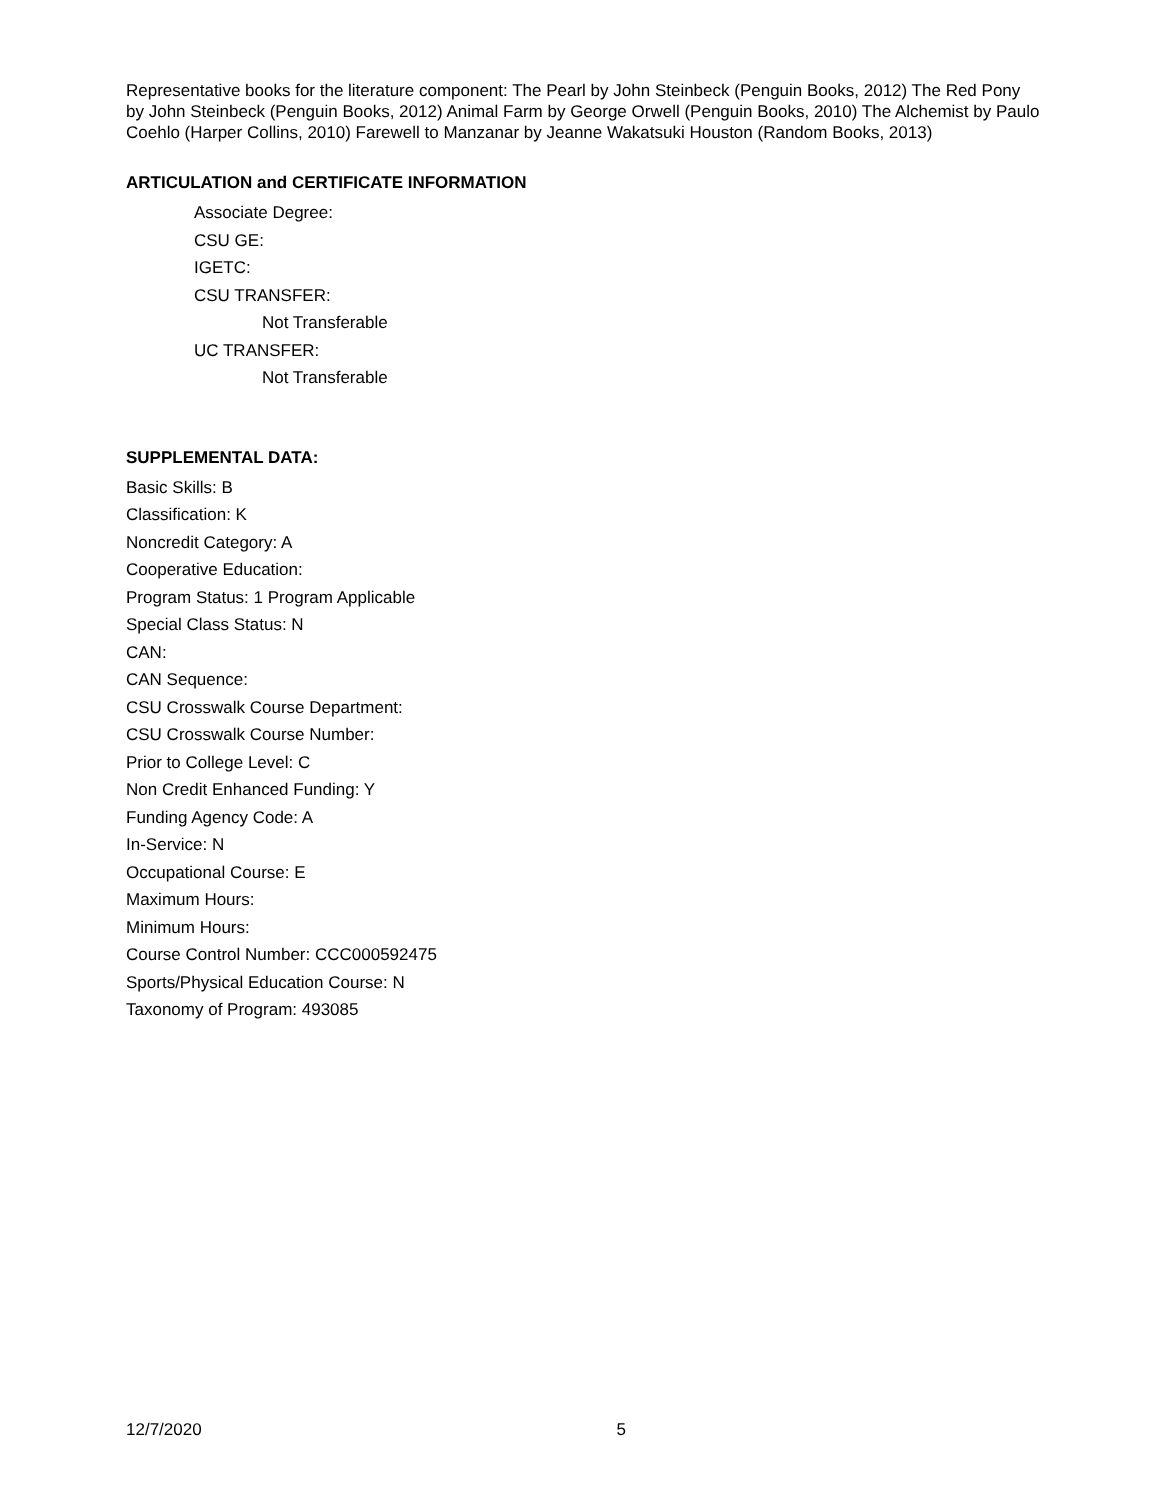Representative books for the literature component: The Pearl by John Steinbeck (Penguin Books, 2012) The Red Pony by John Steinbeck (Penguin Books, 2012) Animal Farm by George Orwell (Penguin Books, 2010) The Alchemist by Paulo Coehlo (Harper Collins, 2010) Farewell to Manzanar by Jeanne Wakatsuki Houston (Random Books, 2013)
ARTICULATION and CERTIFICATE INFORMATION
Associate Degree:
CSU GE:
IGETC:
CSU TRANSFER:
Not Transferable
UC TRANSFER:
Not Transferable
SUPPLEMENTAL DATA:
Basic Skills: B
Classification: K
Noncredit Category: A
Cooperative Education:
Program Status: 1 Program Applicable
Special Class Status: N
CAN:
CAN Sequence:
CSU Crosswalk Course Department:
CSU Crosswalk Course Number:
Prior to College Level: C
Non Credit Enhanced Funding: Y
Funding Agency Code: A
In-Service: N
Occupational Course: E
Maximum Hours:
Minimum Hours:
Course Control Number: CCC000592475
Sports/Physical Education Course: N
Taxonomy of Program: 493085
12/7/2020 5